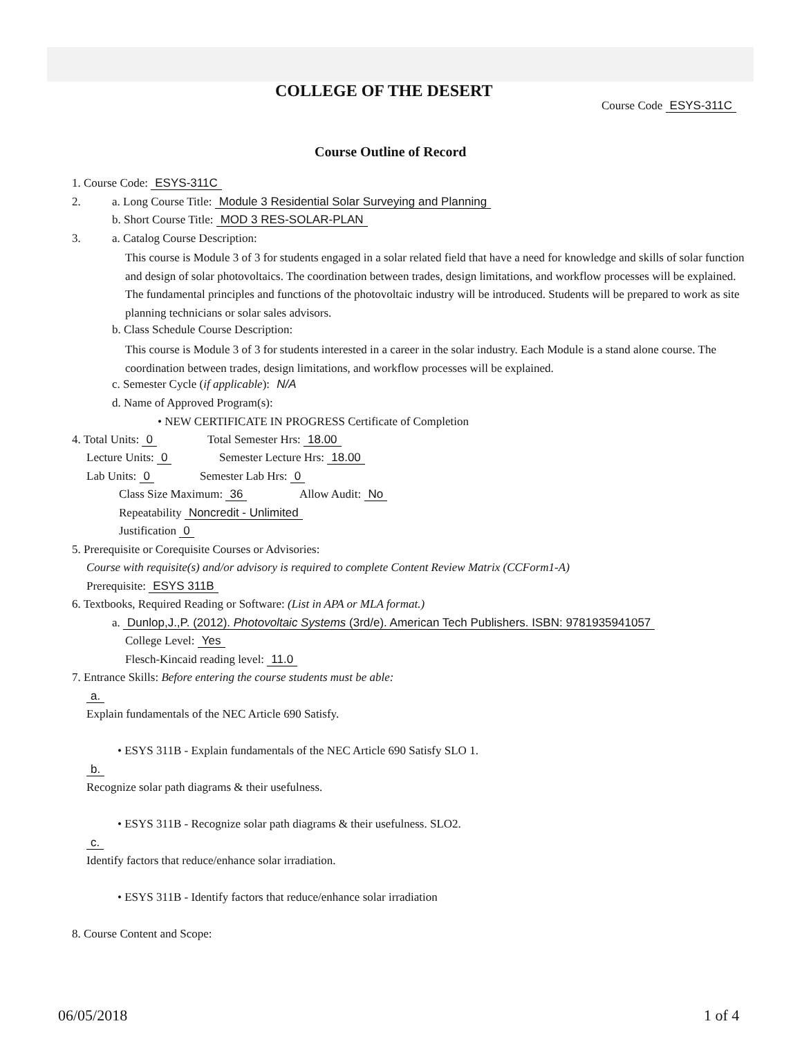COLLEGE OF THE DESERT
Course Code ESYS-311C
Course Outline of Record
1. Course Code: ESYS-311C
2. a. Long Course Title: Module 3 Residential Solar Surveying and Planning
b. Short Course Title: MOD 3 RES-SOLAR-PLAN
3. a. Catalog Course Description:
This course is Module 3 of 3 for students engaged in a solar related field that have a need for knowledge and skills of solar function and design of solar photovoltaics. The coordination between trades, design limitations, and workflow processes will be explained. The fundamental principles and functions of the photovoltaic industry will be introduced. Students will be prepared to work as site planning technicians or solar sales advisors.
b. Class Schedule Course Description:
This course is Module 3 of 3 for students interested in a career in the solar industry. Each Module is a stand alone course. The coordination between trades, design limitations, and workflow processes will be explained.
c. Semester Cycle (if applicable): N/A
d. Name of Approved Program(s):
• NEW CERTIFICATE IN PROGRESS Certificate of Completion
4. Total Units: 0 Total Semester Hrs: 18.00
Lecture Units: 0 Semester Lecture Hrs: 18.00
Lab Units: 0 Semester Lab Hrs: 0
Class Size Maximum: 36 Allow Audit: No
Repeatability Noncredit - Unlimited
Justification 0
5. Prerequisite or Corequisite Courses or Advisories:
Course with requisite(s) and/or advisory is required to complete Content Review Matrix (CCForm1-A)
Prerequisite: ESYS 311B
6. Textbooks, Required Reading or Software: (List in APA or MLA format.)
a. Dunlop,J.,P. (2012). Photovoltaic Systems (3rd/e). American Tech Publishers. ISBN: 9781935941057
College Level: Yes
Flesch-Kincaid reading level: 11.0
7. Entrance Skills: Before entering the course students must be able:
a.
Explain fundamentals of the NEC Article 690 Satisfy.
• ESYS 311B - Explain fundamentals of the NEC Article 690 Satisfy SLO 1.
b.
Recognize solar path diagrams & their usefulness.
• ESYS 311B - Recognize solar path diagrams & their usefulness. SLO2.
c.
Identify factors that reduce/enhance solar irradiation.
• ESYS 311B - Identify factors that reduce/enhance solar irradiation
8. Course Content and Scope:
06/05/2018 1 of 4